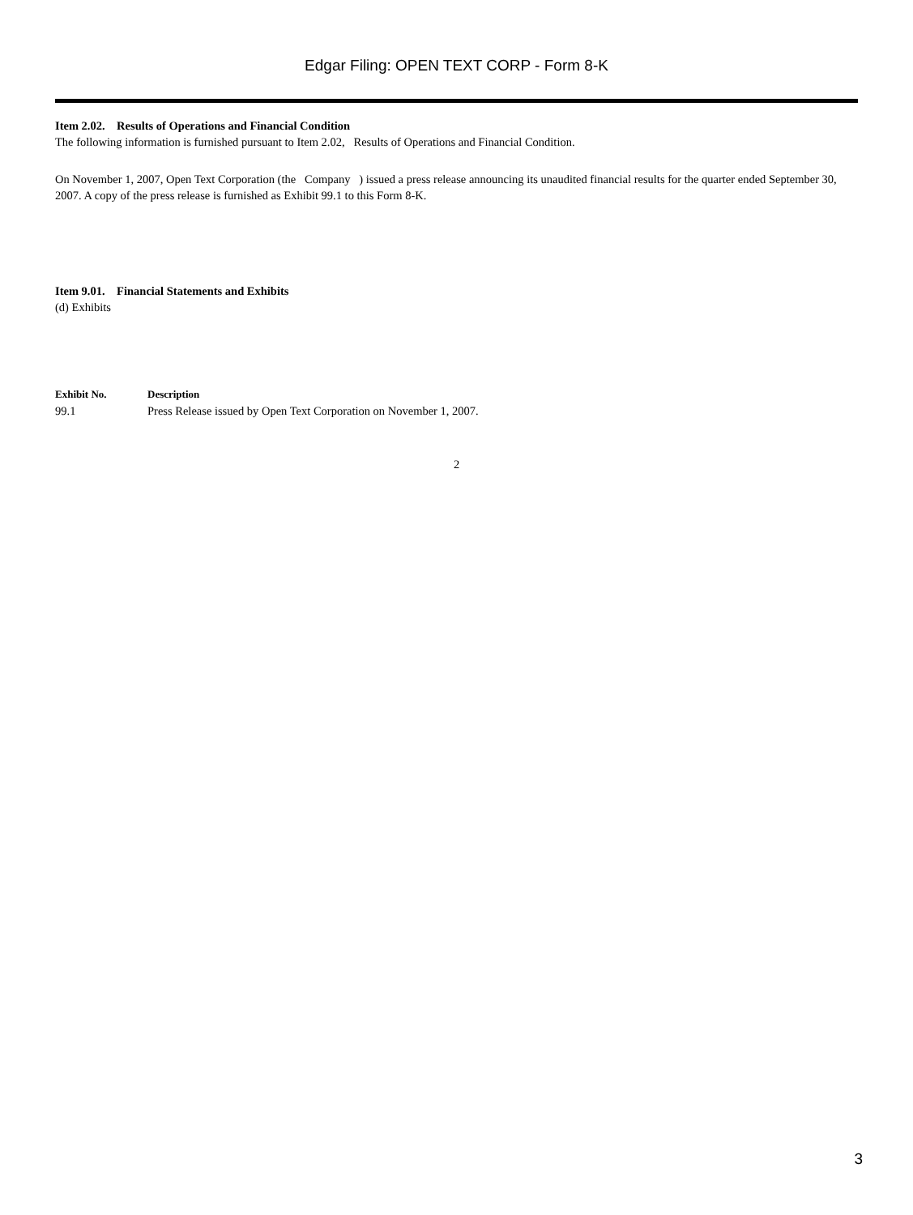Edgar Filing: OPEN TEXT CORP - Form 8-K
Item 2.02. Results of Operations and Financial Condition
The following information is furnished pursuant to Item 2.02, Results of Operations and Financial Condition.
On November 1, 2007, Open Text Corporation (the Company ) issued a press release announcing its unaudited financial results for the quarter ended September 30, 2007. A copy of the press release is furnished as Exhibit 99.1 to this Form 8-K.
Item 9.01. Financial Statements and Exhibits
(d) Exhibits
| Exhibit No. | Description |
| --- | --- |
| 99.1 | Press Release issued by Open Text Corporation on November 1, 2007. |
2
3